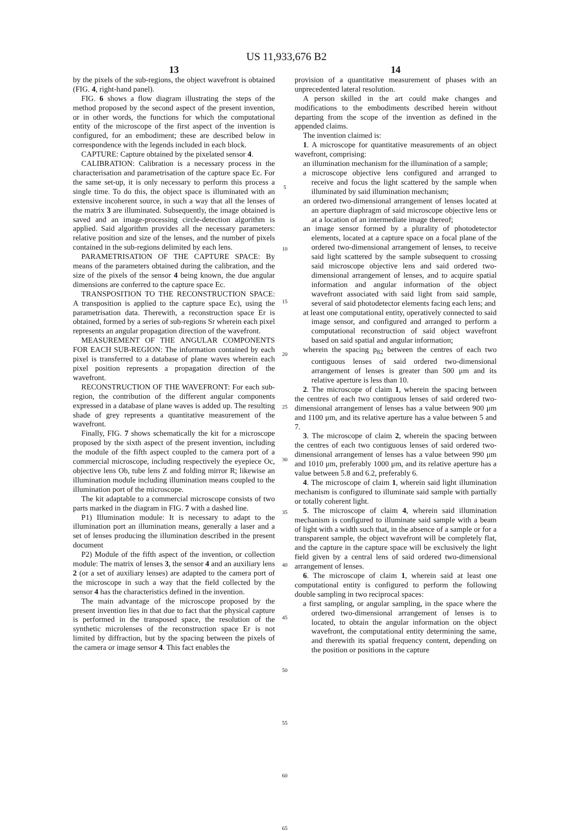US 11,933,676 B2
13
by the pixels of the sub-regions, the object wavefront is obtained (FIG. 4, right-hand panel).
FIG. 6 shows a flow diagram illustrating the steps of the method proposed by the second aspect of the present invention, or in other words, the functions for which the computational entity of the microscope of the first aspect of the invention is configured, for an embodiment; these are described below in correspondence with the legends included in each block.
CAPTURE: Capture obtained by the pixelated sensor 4.
CALIBRATION: Calibration is a necessary process in the characterisation and parametrisation of the capture space Ec. For the same set-up, it is only necessary to perform this process a single time. To do this, the object space is illuminated with an extensive incoherent source, in such a way that all the lenses of the matrix 3 are illuminated. Subsequently, the image obtained is saved and an image-processing circle-detection algorithm is applied. Said algorithm provides all the necessary parameters: relative position and size of the lenses, and the number of pixels contained in the sub-regions delimited by each lens.
PARAMETRISATION OF THE CAPTURE SPACE: By means of the parameters obtained during the calibration, and the size of the pixels of the sensor 4 being known, the due angular dimensions are conferred to the capture space Ec.
TRANSPOSITION TO THE RECONSTRUCTION SPACE: A transposition is applied to the capture space Ec), using the parametrisation data. Therewith, a reconstruction space Er is obtained, formed by a series of sub-regions Sr wherein each pixel represents an angular propagation direction of the wavefront.
MEASUREMENT OF THE ANGULAR COMPONENTS FOR EACH SUB-REGION: The information contained by each pixel is transferred to a database of plane waves wherein each pixel position represents a propagation direction of the wavefront.
RECONSTRUCTION OF THE WAVEFRONT: For each sub-region, the contribution of the different angular components expressed in a database of plane waves is added up. The resulting shade of grey represents a quantitative measurement of the wavefront.
Finally, FIG. 7 shows schematically the kit for a microscope proposed by the sixth aspect of the present invention, including the module of the fifth aspect coupled to the camera port of a commercial microscope, including respectively the eyepiece Oc, objective lens Ob, tube lens Z and folding mirror R; likewise an illumination module including illumination means coupled to the illumination port of the microscope.
The kit adaptable to a commercial microscope consists of two parts marked in the diagram in FIG. 7 with a dashed line.
P1) Illumination module: It is necessary to adapt to the illumination port an illumination means, generally a laser and a set of lenses producing the illumination described in the present document
P2) Module of the fifth aspect of the invention, or collection module: The matrix of lenses 3, the sensor 4 and an auxiliary lens 2 (or a set of auxiliary lenses) are adapted to the camera port of the microscope in such a way that the field collected by the sensor 4 has the characteristics defined in the invention.
The main advantage of the microscope proposed by the present invention lies in that due to fact that the physical capture is performed in the transposed space, the resolution of the synthetic microlenses of the reconstruction space Er is not limited by diffraction, but by the spacing between the pixels of the camera or image sensor 4. This fact enables the
5
10
15
20
25
30
35
40
45
50
55
60
65
14
provision of a quantitative measurement of phases with an unprecedented lateral resolution.
A person skilled in the art could make changes and modifications to the embodiments described herein without departing from the scope of the invention as defined in the appended claims.
The invention claimed is:
1. A microscope for quantitative measurements of an object wavefront, comprising:
an illumination mechanism for the illumination of a sample;
a microscope objective lens configured and arranged to receive and focus the light scattered by the sample when illuminated by said illumination mechanism;
an ordered two-dimensional arrangement of lenses located at an aperture diaphragm of said microscope objective lens or at a location of an intermediate image thereof;
an image sensor formed by a plurality of photodetector elements, located at a capture space on a focal plane of the ordered two-dimensional arrangement of lenses, to receive said light scattered by the sample subsequent to crossing said microscope objective lens and said ordered two-dimensional arrangement of lenses, and to acquire spatial information and angular information of the object wavefront associated with said light from said sample, several of said photodetector elements facing each lens; and
at least one computational entity, operatively connected to said image sensor, and configured and arranged to perform a computational reconstruction of said object wavefront based on said spatial and angular information;
wherein the spacing p<sub>82</sub> between the centres of each two contiguous lenses of said ordered two-dimensional arrangement of lenses is greater than 500 μm and its relative aperture is less than 10.
2. The microscope of claim 1, wherein the spacing between the centres of each two contiguous lenses of said ordered two-dimensional arrangement of lenses has a value between 900 μm and 1100 μm, and its relative aperture has a value between 5 and 7.
3. The microscope of claim 2, wherein the spacing between the centres of each two contiguous lenses of said ordered two-dimensional arrangement of lenses has a value between 990 μm and 1010 μm, preferably 1000 μm, and its relative aperture has a value between 5.8 and 6.2, preferably 6.
4. The microscope of claim 1, wherein said light illumination mechanism is configured to illuminate said sample with partially or totally coherent light.
5. The microscope of claim 4, wherein said illumination mechanism is configured to illuminate said sample with a beam of light with a width such that, in the absence of a sample or for a transparent sample, the object wavefront will be completely flat, and the capture in the capture space will be exclusively the light field given by a central lens of said ordered two-dimensional arrangement of lenses.
6. The microscope of claim 1, wherein said at least one computational entity is configured to perform the following double sampling in two reciprocal spaces:
a first sampling, or angular sampling, in the space where the ordered two-dimensional arrangement of lenses is to located, to obtain the angular information on the object wavefront, the computational entity determining the same, and therewith its spatial frequency content, depending on the position or positions in the capture